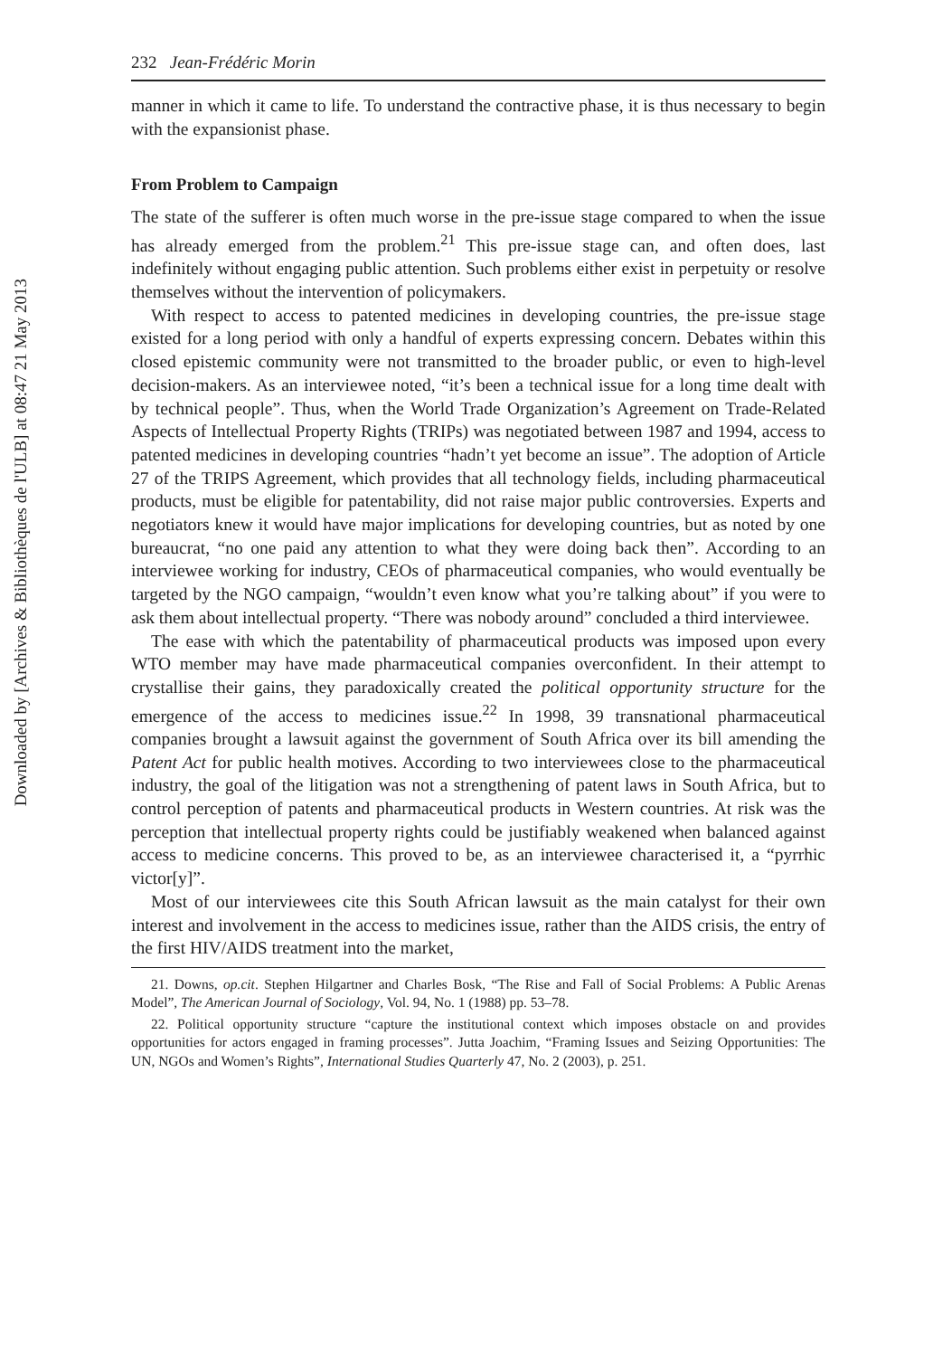Downloaded by [Archives & Bibliothèques de l'ULB] at 08:47 21 May 2013
232 Jean-Frédéric Morin
manner in which it came to life. To understand the contractive phase, it is thus necessary to begin with the expansionist phase.
From Problem to Campaign
The state of the sufferer is often much worse in the pre-issue stage compared to when the issue has already emerged from the problem.<sup>21</sup> This pre-issue stage can, and often does, last indefinitely without engaging public attention. Such problems either exist in perpetuity or resolve themselves without the intervention of policymakers.
With respect to access to patented medicines in developing countries, the pre-issue stage existed for a long period with only a handful of experts expressing concern. Debates within this closed epistemic community were not transmitted to the broader public, or even to high-level decision-makers. As an interviewee noted, “it’s been a technical issue for a long time dealt with by technical people”. Thus, when the World Trade Organization’s Agreement on Trade-Related Aspects of Intellectual Property Rights (TRIPs) was negotiated between 1987 and 1994, access to patented medicines in developing countries “hadn’t yet become an issue”. The adoption of Article 27 of the TRIPS Agreement, which provides that all technology fields, including pharmaceutical products, must be eligible for patentability, did not raise major public controversies. Experts and negotiators knew it would have major implications for developing countries, but as noted by one bureaucrat, “no one paid any attention to what they were doing back then”. According to an interviewee working for industry, CEOs of pharmaceutical companies, who would eventually be targeted by the NGO campaign, “wouldn’t even know what you’re talking about” if you were to ask them about intellectual property. “There was nobody around” concluded a third interviewee.
The ease with which the patentability of pharmaceutical products was imposed upon every WTO member may have made pharmaceutical companies overconfident. In their attempt to crystallise their gains, they paradoxically created the political opportunity structure for the emergence of the access to medicines issue.<sup>22</sup> In 1998, 39 transnational pharmaceutical companies brought a lawsuit against the government of South Africa over its bill amending the Patent Act for public health motives. According to two interviewees close to the pharmaceutical industry, the goal of the litigation was not a strengthening of patent laws in South Africa, but to control perception of patents and pharmaceutical products in Western countries. At risk was the perception that intellectual property rights could be justifiably weakened when balanced against access to medicine concerns. This proved to be, as an interviewee characterised it, a “pyrrhic victor[y]”.
Most of our interviewees cite this South African lawsuit as the main catalyst for their own interest and involvement in the access to medicines issue, rather than the AIDS crisis, the entry of the first HIV/AIDS treatment into the market,
21. Downs, op.cit. Stephen Hilgartner and Charles Bosk, “The Rise and Fall of Social Problems: A Public Arenas Model”, The American Journal of Sociology, Vol. 94, No. 1 (1988) pp. 53–78.
22. Political opportunity structure “capture the institutional context which imposes obstacle on and provides opportunities for actors engaged in framing processes”. Jutta Joachim, “Framing Issues and Seizing Opportunities: The UN, NGOs and Women’s Rights”, International Studies Quarterly 47, No. 2 (2003), p. 251.